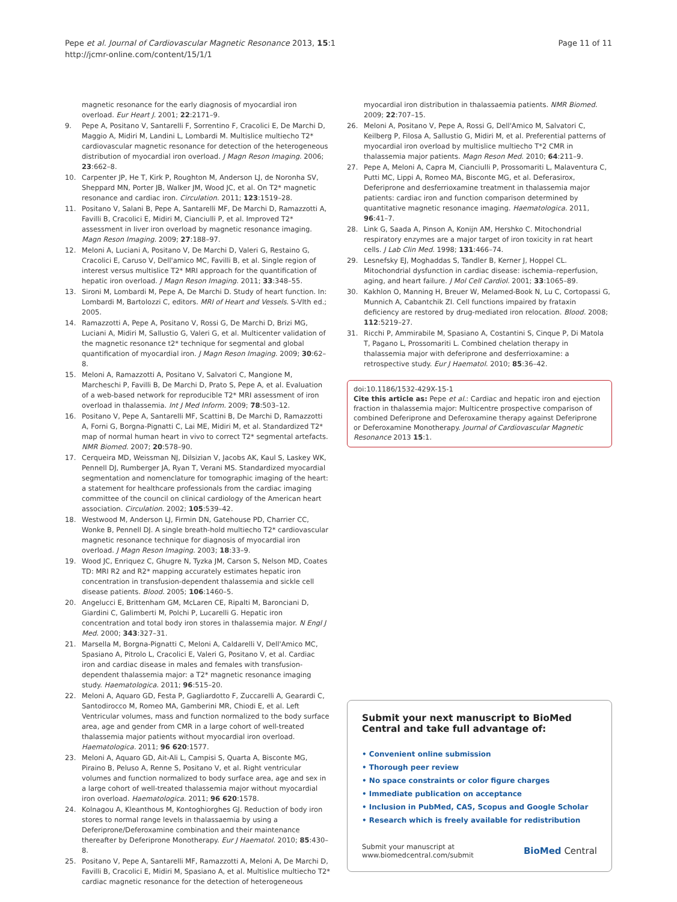Pepe et al. Journal of Cardiovascular Magnetic Resonance 2013, 15:1
http://jcmr-online.com/content/15/1/1
Page 11 of 11
magnetic resonance for the early diagnosis of myocardial iron overload. Eur Heart J. 2001; 22:2171–9.
9. Pepe A, Positano V, Santarelli F, Sorrentino F, Cracolici E, De Marchi D, Maggio A, Midiri M, Landini L, Lombardi M. Multislice multiecho T2* cardiovascular magnetic resonance for detection of the heterogeneous distribution of myocardial iron overload. J Magn Reson Imaging. 2006; 23:662–8.
10. Carpenter JP, He T, Kirk P, Roughton M, Anderson LJ, de Noronha SV, Sheppard MN, Porter JB, Walker JM, Wood JC, et al. On T2* magnetic resonance and cardiac iron. Circulation. 2011; 123:1519–28.
11. Positano V, Salani B, Pepe A, Santarelli MF, De Marchi D, Ramazzotti A, Favilli B, Cracolici E, Midiri M, Cianciulli P, et al. Improved T2* assessment in liver iron overload by magnetic resonance imaging. Magn Reson Imaging. 2009; 27:188–97.
12. Meloni A, Luciani A, Positano V, De Marchi D, Valeri G, Restaino G, Cracolici E, Caruso V, Dell'amico MC, Favilli B, et al. Single region of interest versus multislice T2* MRI approach for the quantification of hepatic iron overload. J Magn Reson Imaging. 2011; 33:348–55.
13. Sironi M, Lombardi M, Pepe A, De Marchi D. Study of heart function. In: Lombardi M, Bartolozzi C, editors. MRI of Heart and Vessels. S-VIth ed.; 2005.
14. Ramazzotti A, Pepe A, Positano V, Rossi G, De Marchi D, Brizi MG, Luciani A, Midiri M, Sallustio G, Valeri G, et al. Multicenter validation of the magnetic resonance t2* technique for segmental and global quantification of myocardial iron. J Magn Reson Imaging. 2009; 30:62–8.
15. Meloni A, Ramazzotti A, Positano V, Salvatori C, Mangione M, Marcheschi P, Favilli B, De Marchi D, Prato S, Pepe A, et al. Evaluation of a web-based network for reproducible T2* MRI assessment of iron overload in thalassemia. Int J Med Inform. 2009; 78:503–12.
16. Positano V, Pepe A, Santarelli MF, Scattini B, De Marchi D, Ramazzotti A, Forni G, Borgna-Pignatti C, Lai ME, Midiri M, et al. Standardized T2* map of normal human heart in vivo to correct T2* segmental artefacts. NMR Biomed. 2007; 20:578–90.
17. Cerqueira MD, Weissman NJ, Dilsizian V, Jacobs AK, Kaul S, Laskey WK, Pennell DJ, Rumberger JA, Ryan T, Verani MS. Standardized myocardial segmentation and nomenclature for tomographic imaging of the heart: a statement for healthcare professionals from the cardiac imaging committee of the council on clinical cardiology of the American heart association. Circulation. 2002; 105:539–42.
18. Westwood M, Anderson LJ, Firmin DN, Gatehouse PD, Charrier CC, Wonke B, Pennell DJ. A single breath-hold multiecho T2* cardiovascular magnetic resonance technique for diagnosis of myocardial iron overload. J Magn Reson Imaging. 2003; 18:33–9.
19. Wood JC, Enriquez C, Ghugre N, Tyzka JM, Carson S, Nelson MD, Coates TD: MRI R2 and R2* mapping accurately estimates hepatic iron concentration in transfusion-dependent thalassemia and sickle cell disease patients. Blood. 2005; 106:1460–5.
20. Angelucci E, Brittenham GM, McLaren CE, Ripalti M, Baronciani D, Giardini C, Galimberti M, Polchi P, Lucarelli G. Hepatic iron concentration and total body iron stores in thalassemia major. N Engl J Med. 2000; 343:327–31.
21. Marsella M, Borgna-Pignatti C, Meloni A, Caldarelli V, Dell'Amico MC, Spasiano A, Pitrolo L, Cracolici E, Valeri G, Positano V, et al. Cardiac iron and cardiac disease in males and females with transfusion-dependent thalassemia major: a T2* magnetic resonance imaging study. Haematologica. 2011; 96:515–20.
22. Meloni A, Aquaro GD, Festa P, Gagliardotto F, Zuccarelli A, Gearardi C, Santodirocco M, Romeo MA, Gamberini MR, Chiodi E, et al. Left Ventricular volumes, mass and function normalized to the body surface area, age and gender from CMR in a large cohort of well-treated thalassemia major patients without myocardial iron overload. Haematologica. 2011; 96 620:1577.
23. Meloni A, Aquaro GD, Ait-Ali L, Campisi S, Quarta A, Bisconte MG, Piraino B, Peluso A, Renne S, Positano V, et al. Right ventricular volumes and function normalized to body surface area, age and sex in a large cohort of well-treated thalassemia major without myocardial iron overload. Haematologica. 2011; 96 620:1578.
24. Kolnagou A, Kleanthous M, Kontoghiorghes GJ. Reduction of body iron stores to normal range levels in thalassaemia by using a Deferiprone/Deferoxamine combination and their maintenance thereafter by Deferiprone Monotherapy. Eur J Haematol. 2010; 85:430–8.
25. Positano V, Pepe A, Santarelli MF, Ramazzotti A, Meloni A, De Marchi D, Favilli B, Cracolici E, Midiri M, Spasiano A, et al. Multislice multiecho T2* cardiac magnetic resonance for the detection of heterogeneous
myocardial iron distribution in thalassaemia patients. NMR Biomed. 2009; 22:707–15.
26. Meloni A, Positano V, Pepe A, Rossi G, Dell'Amico M, Salvatori C, Keilberg P, Filosa A, Sallustio G, Midiri M, et al. Preferential patterns of myocardial iron overload by multislice multiecho T*2 CMR in thalassemia major patients. Magn Reson Med. 2010; 64:211–9.
27. Pepe A, Meloni A, Capra M, Cianciulli P, Prossomariti L, Malaventura C, Putti MC, Lippi A, Romeo MA, Bisconte MG, et al. Deferasirox, Deferiprone and desferrioxamine treatment in thalassemia major patients: cardiac iron and function comparison determined by quantitative magnetic resonance imaging. Haematologica. 2011, 96:41–7.
28. Link G, Saada A, Pinson A, Konijn AM, Hershko C. Mitochondrial respiratory enzymes are a major target of iron toxicity in rat heart cells. J Lab Clin Med. 1998; 131:466–74.
29. Lesnefsky EJ, Moghaddas S, Tandler B, Kerner J, Hoppel CL. Mitochondrial dysfunction in cardiac disease: ischemia–reperfusion, aging, and heart failure. J Mol Cell Cardiol. 2001; 33:1065–89.
30. Kakhlon O, Manning H, Breuer W, Melamed-Book N, Lu C, Cortopassi G, Munnich A, Cabantchik ZI. Cell functions impaired by frataxin deficiency are restored by drug-mediated iron relocation. Blood. 2008; 112:5219–27.
31. Ricchi P, Ammirabile M, Spasiano A, Costantini S, Cinque P, Di Matola T, Pagano L, Prossomariti L. Combined chelation therapy in thalassemia major with deferiprone and desferrioxamine: a retrospective study. Eur J Haematol. 2010; 85:36–42.
doi:10.1186/1532-429X-15-1
Cite this article as: Pepe et al.: Cardiac and hepatic iron and ejection fraction in thalassemia major: Multicentre prospective comparison of combined Deferiprone and Deferoxamine therapy against Deferiprone or Deferoxamine Monotherapy. Journal of Cardiovascular Magnetic Resonance 2013 15:1.
Submit your next manuscript to BioMed Central and take full advantage of:
• Convenient online submission
• Thorough peer review
• No space constraints or color figure charges
• Immediate publication on acceptance
• Inclusion in PubMed, CAS, Scopus and Google Scholar
• Research which is freely available for redistribution
Submit your manuscript at
www.biomedcentral.com/submit BioMed Central